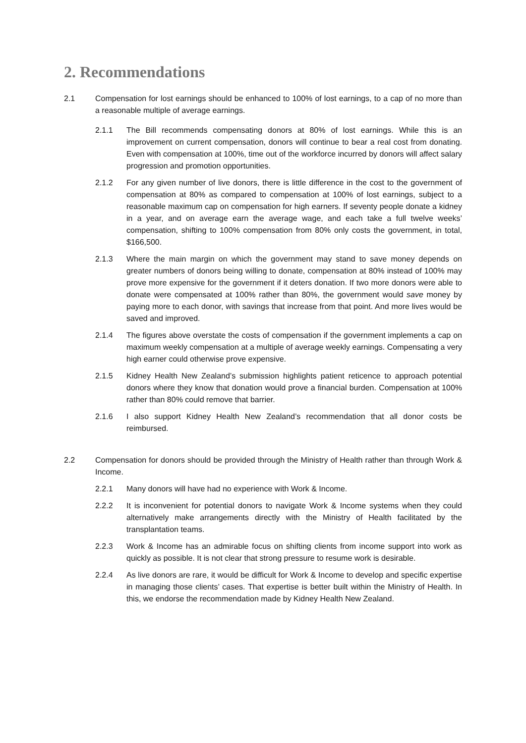2. Recommendations
2.1 Compensation for lost earnings should be enhanced to 100% of lost earnings, to a cap of no more than a reasonable multiple of average earnings.
2.1.1 The Bill recommends compensating donors at 80% of lost earnings. While this is an improvement on current compensation, donors will continue to bear a real cost from donating. Even with compensation at 100%, time out of the workforce incurred by donors will affect salary progression and promotion opportunities.
2.1.2 For any given number of live donors, there is little difference in the cost to the government of compensation at 80% as compared to compensation at 100% of lost earnings, subject to a reasonable maximum cap on compensation for high earners. If seventy people donate a kidney in a year, and on average earn the average wage, and each take a full twelve weeks’ compensation, shifting to 100% compensation from 80% only costs the government, in total, $166,500.
2.1.3 Where the main margin on which the government may stand to save money depends on greater numbers of donors being willing to donate, compensation at 80% instead of 100% may prove more expensive for the government if it deters donation. If two more donors were able to donate were compensated at 100% rather than 80%, the government would save money by paying more to each donor, with savings that increase from that point. And more lives would be saved and improved.
2.1.4 The figures above overstate the costs of compensation if the government implements a cap on maximum weekly compensation at a multiple of average weekly earnings. Compensating a very high earner could otherwise prove expensive.
2.1.5 Kidney Health New Zealand’s submission highlights patient reticence to approach potential donors where they know that donation would prove a financial burden. Compensation at 100% rather than 80% could remove that barrier.
2.1.6 I also support Kidney Health New Zealand’s recommendation that all donor costs be reimbursed.
2.2 Compensation for donors should be provided through the Ministry of Health rather than through Work & Income.
2.2.1 Many donors will have had no experience with Work & Income.
2.2.2 It is inconvenient for potential donors to navigate Work & Income systems when they could alternatively make arrangements directly with the Ministry of Health facilitated by the transplantation teams.
2.2.3 Work & Income has an admirable focus on shifting clients from income support into work as quickly as possible. It is not clear that strong pressure to resume work is desirable.
2.2.4 As live donors are rare, it would be difficult for Work & Income to develop and specific expertise in managing those clients’ cases. That expertise is better built within the Ministry of Health. In this, we endorse the recommendation made by Kidney Health New Zealand.